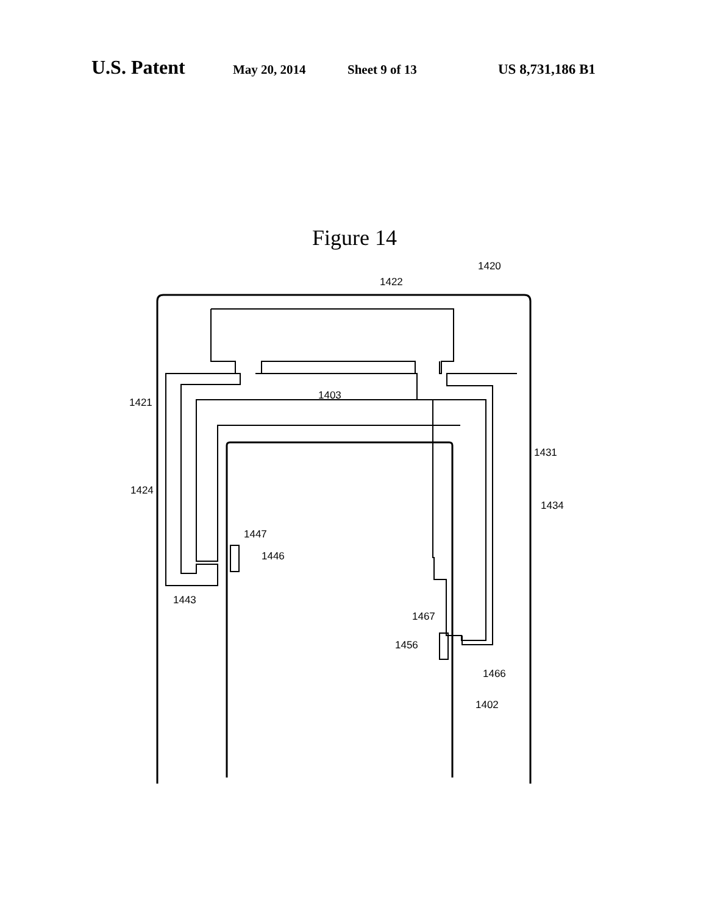U.S. Patent May 20, 2014 Sheet 9 of 13 US 8,731,186 B1
Figure 14
1421
1424
1422
1420
1403
1431
1434
1447
1446
1443
1467
1456
1466
1402